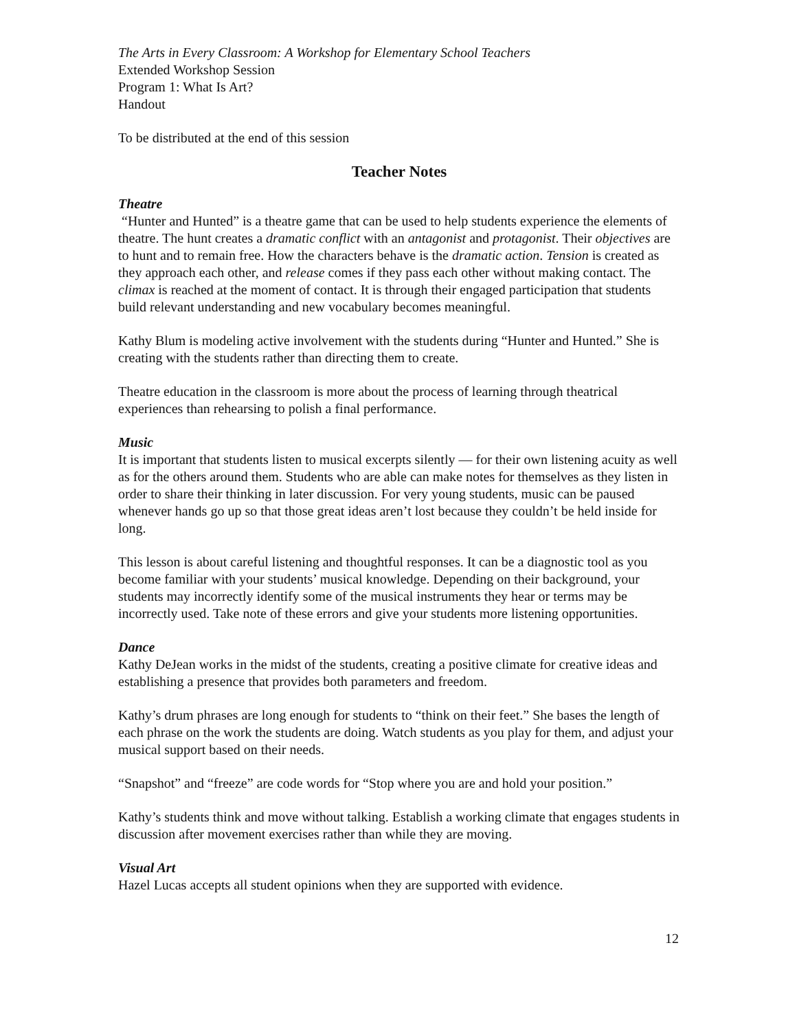The Arts in Every Classroom: A Workshop for Elementary School Teachers
Extended Workshop Session
Program 1: What Is Art?
Handout
To be distributed at the end of this session
Teacher Notes
Theatre
“Hunter and Hunted” is a theatre game that can be used to help students experience the elements of theatre. The hunt creates a dramatic conflict with an antagonist and protagonist. Their objectives are to hunt and to remain free. How the characters behave is the dramatic action. Tension is created as they approach each other, and release comes if they pass each other without making contact. The climax is reached at the moment of contact. It is through their engaged participation that students build relevant understanding and new vocabulary becomes meaningful.
Kathy Blum is modeling active involvement with the students during “Hunter and Hunted.” She is creating with the students rather than directing them to create.
Theatre education in the classroom is more about the process of learning through theatrical experiences than rehearsing to polish a final performance.
Music
It is important that students listen to musical excerpts silently — for their own listening acuity as well as for the others around them. Students who are able can make notes for themselves as they listen in order to share their thinking in later discussion. For very young students, music can be paused whenever hands go up so that those great ideas aren’t lost because they couldn’t be held inside for long.
This lesson is about careful listening and thoughtful responses. It can be a diagnostic tool as you become familiar with your students’ musical knowledge. Depending on their background, your students may incorrectly identify some of the musical instruments they hear or terms may be incorrectly used. Take note of these errors and give your students more listening opportunities.
Dance
Kathy DeJean works in the midst of the students, creating a positive climate for creative ideas and establishing a presence that provides both parameters and freedom.
Kathy’s drum phrases are long enough for students to “think on their feet.” She bases the length of each phrase on the work the students are doing. Watch students as you play for them, and adjust your musical support based on their needs.
“Snapshot” and “freeze” are code words for “Stop where you are and hold your position.”
Kathy’s students think and move without talking. Establish a working climate that engages students in discussion after movement exercises rather than while they are moving.
Visual Art
Hazel Lucas accepts all student opinions when they are supported with evidence.
12